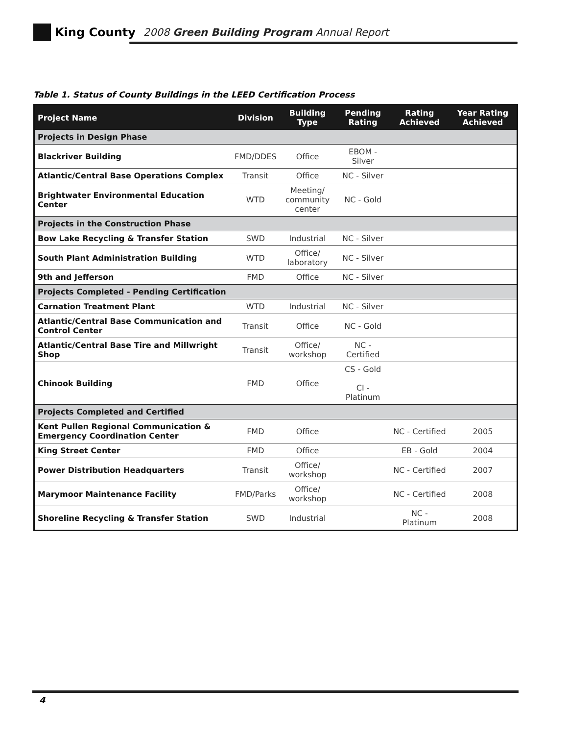King County 2008 Green Building Program Annual Report
Table 1. Status of County Buildings in the LEED Certification Process
| Project Name | Division | Building Type | Pending Rating | Rating Achieved | Year Rating Achieved |
| --- | --- | --- | --- | --- | --- |
| Projects in Design Phase | | | | | |
| Blackriver Building | FMD/DDES | Office | EBOM - Silver | | |
| Atlantic/Central Base Operations Complex | Transit | Office | NC - Silver | | |
| Brightwater Environmental Education Center | WTD | Meeting/ community center | NC - Gold | | |
| Projects in the Construction Phase | | | | | |
| Bow Lake Recycling & Transfer Station | SWD | Industrial | NC - Silver | | |
| South Plant Administration Building | WTD | Office/ laboratory | NC - Silver | | |
| 9th and Jefferson | FMD | Office | NC - Silver | | |
| Projects Completed - Pending Certification | | | | | |
| Carnation Treatment Plant | WTD | Industrial | NC - Silver | | |
| Atlantic/Central Base Communication and Control Center | Transit | Office | NC - Gold | | |
| Atlantic/Central Base Tire and Millwright Shop | Transit | Office/ workshop | NC - Certified | | |
| Chinook Building | FMD | Office | CS - Gold CI - Platinum | | |
| Projects Completed and Certified | | | | | |
| Kent Pullen Regional Communication & Emergency Coordination Center | FMD | Office | | NC - Certified | 2005 |
| King Street Center | FMD | Office | | EB - Gold | 2004 |
| Power Distribution Headquarters | Transit | Office/ workshop | | NC - Certified | 2007 |
| Marymoor Maintenance Facility | FMD/Parks | Office/ workshop | | NC - Certified | 2008 |
| Shoreline Recycling & Transfer Station | SWD | Industrial | | NC - Platinum | 2008 |
4